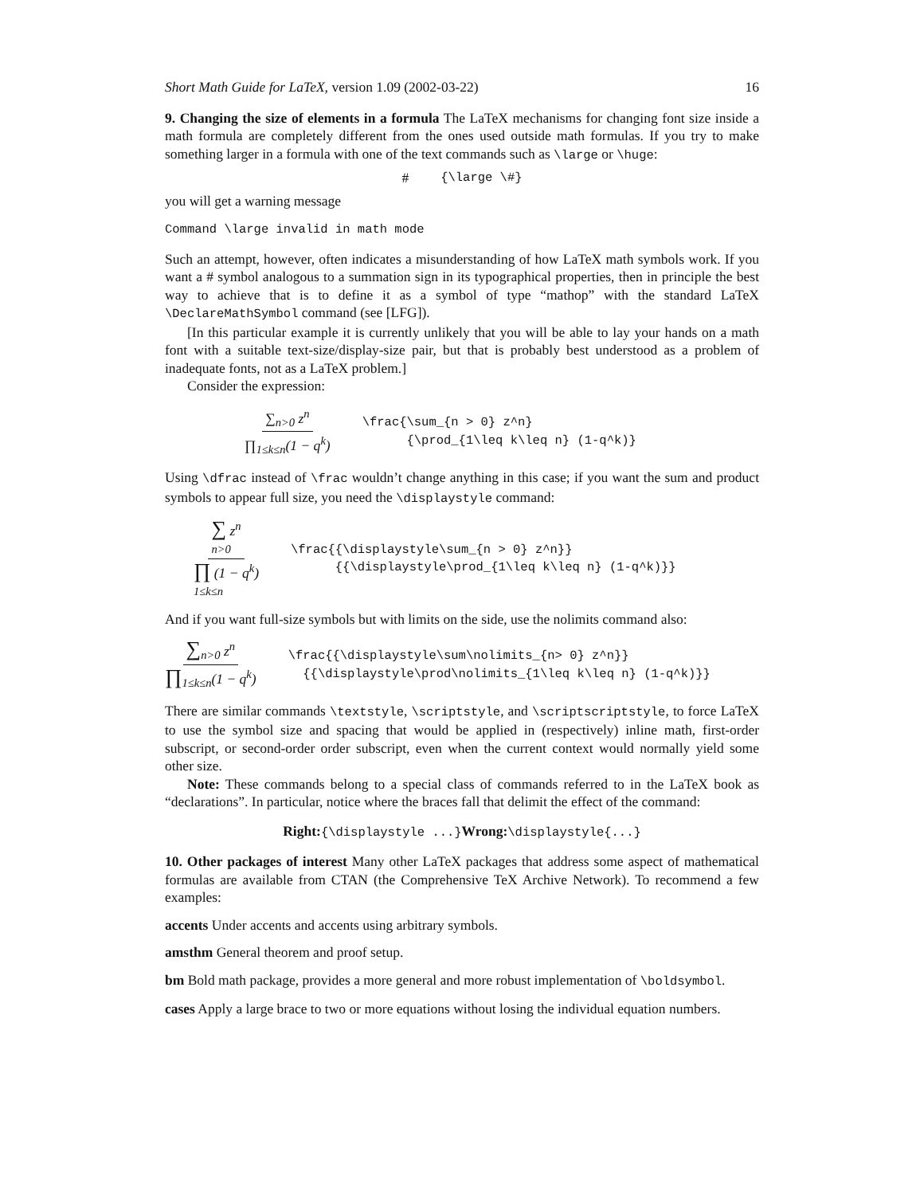Short Math Guide for LaTeX, version 1.09 (2002-03-22) 16
9. Changing the size of elements in a formula The LaTeX mechanisms for changing font size inside a math formula are completely different from the ones used outside math formulas. If you try to make something larger in a formula with one of the text commands such as \large or \huge:
# {\large \#}
you will get a warning message
Command \large invalid in math mode
Such an attempt, however, often indicates a misunderstanding of how LaTeX math symbols work. If you want a # symbol analogous to a summation sign in its typographical properties, then in principle the best way to achieve that is to define it as a symbol of type “mathop” with the standard LaTeX \DeclareMathSymbol command (see [LFG]).
[In this particular example it is currently unlikely that you will be able to lay your hands on a math font with a suitable text-size/display-size pair, but that is probably best understood as a problem of inadequate fonts, not as a LaTeX problem.]
Consider the expression:
∑<sub>n>0</sub> z<sup>n</sup> ∏<sub>1≤k≤n</sub>(1 − q<sup>k</sup>) \frac{\sum_{n > 0} z^n} {\prod_{1\leq k\leq n} (1-q^k)}
Using \dfrac instead of \frac wouldn’t change anything in this case; if you want the sum and product symbols to appear full size, you need the \displaystyle command:
∑ z<sup>n</sup>
n>0 ∏ (1 − q<sup>k</sup>)
1≤k≤n \frac{{\displaystyle\sum_{n > 0} z^n}} {{\displaystyle\prod_{1\leq k\leq n} (1-q^k)}}
And if you want full-size symbols but with limits on the side, use the nolimits command also:
∑<sub>n>0</sub> z<sup>n</sup> ∏<sub>1≤k≤n</sub>(1 − q<sup>k</sup>) \frac{{\displaystyle\sum\nolimits_{n> 0} z^n}} {{\displaystyle\prod\nolimits_{1\leq k\leq n} (1-q^k)}}
There are similar commands \textstyle, \scriptstyle, and \scriptscriptstyle, to force LaTeX to use the symbol size and spacing that would be applied in (respectively) inline math, first-order subscript, or second-order order subscript, even when the current context would normally yield some other size.
Note: These commands belong to a special class of commands referred to in the LaTeX book as “declarations”. In particular, notice where the braces fall that delimit the effect of the command:
Right:{\displaystyle ...}Wrong:\displaystyle{...}
10. Other packages of interest Many other LaTeX packages that address some aspect of mathematical formulas are available from CTAN (the Comprehensive TeX Archive Network). To recommend a few examples:
accents Under accents and accents using arbitrary symbols.
amsthm General theorem and proof setup.
bm Bold math package, provides a more general and more robust implementation of \boldsymbol.
cases Apply a large brace to two or more equations without losing the individual equation numbers.